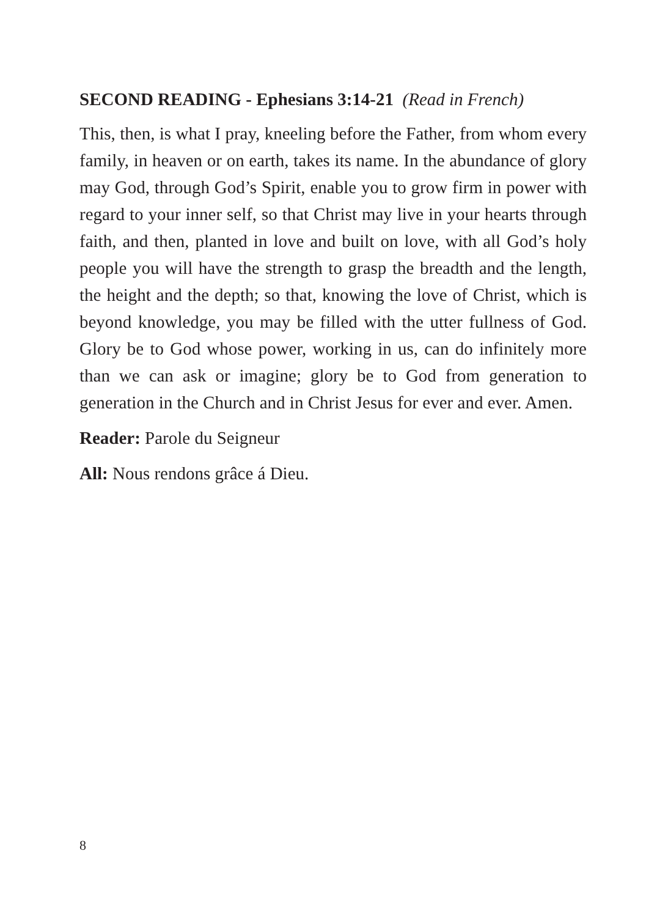SECOND READING - Ephesians 3:14-21 (Read in French)
This, then, is what I pray, kneeling before the Father, from whom every family, in heaven or on earth, takes its name. In the abundance of glory may God, through God’s Spirit, enable you to grow firm in power with regard to your inner self, so that Christ may live in your hearts through faith, and then, planted in love and built on love, with all God’s holy people you will have the strength to grasp the breadth and the length, the height and the depth; so that, knowing the love of Christ, which is beyond knowledge, you may be filled with the utter fullness of God. Glory be to God whose power, working in us, can do infinitely more than we can ask or imagine; glory be to God from generation to generation in the Church and in Christ Jesus for ever and ever. Amen.
Reader: Parole du Seigneur
All: Nous rendons grâce á Dieu.
8